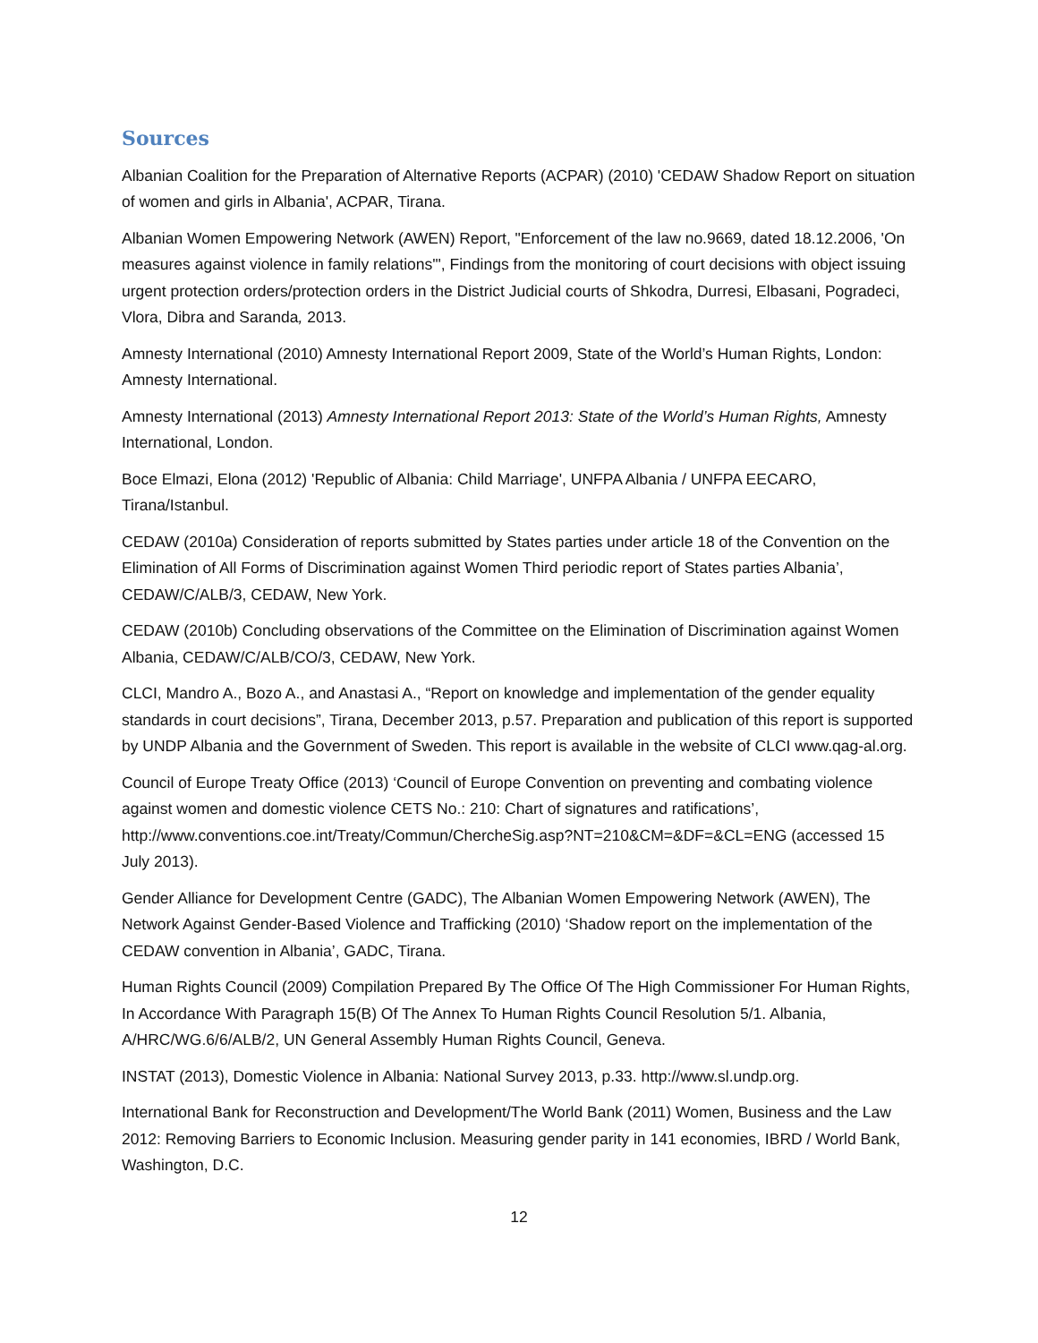Sources
Albanian Coalition for the Preparation of Alternative Reports (ACPAR) (2010) 'CEDAW Shadow Report on situation of women and girls in Albania', ACPAR, Tirana.
Albanian Women Empowering Network (AWEN) Report, "Enforcement of the law no.9669, dated 18.12.2006, 'On measures against violence in family relations'", Findings from the monitoring of court decisions with object issuing urgent protection orders/protection orders in the District Judicial courts of Shkodra, Durresi, Elbasani, Pogradeci, Vlora, Dibra and Saranda, 2013.
Amnesty International (2010) Amnesty International Report 2009, State of the World’s Human Rights, London: Amnesty International.
Amnesty International (2013) Amnesty International Report 2013: State of the World’s Human Rights, Amnesty International, London.
Boce Elmazi, Elona (2012) 'Republic of Albania: Child Marriage', UNFPA Albania / UNFPA EECARO, Tirana/Istanbul.
CEDAW (2010a) Consideration of reports submitted by States parties under article 18 of the Convention on the Elimination of All Forms of Discrimination against Women Third periodic report of States parties Albania’, CEDAW/C/ALB/3, CEDAW, New York.
CEDAW (2010b) Concluding observations of the Committee on the Elimination of Discrimination against Women Albania, CEDAW/C/ALB/CO/3, CEDAW, New York.
CLCI, Mandro A., Bozo A., and Anastasi A., “Report on knowledge and implementation of the gender equality standards in court decisions”, Tirana, December 2013, p.57. Preparation and publication of this report is supported by UNDP Albania and the Government of Sweden. This report is available in the website of CLCI www.qag-al.org.
Council of Europe Treaty Office (2013) ‘Council of Europe Convention on preventing and combating violence against women and domestic violence CETS No.: 210: Chart of signatures and ratifications’, http://www.conventions.coe.int/Treaty/Commun/ChercheSig.asp?NT=210&CM=&DF=&CL=ENG (accessed 15 July 2013).
Gender Alliance for Development Centre (GADC), The Albanian Women Empowering Network (AWEN), The Network Against Gender-Based Violence and Trafficking (2010) ‘Shadow report on the implementation of the CEDAW convention in Albania’, GADC, Tirana.
Human Rights Council (2009) Compilation Prepared By The Office Of The High Commissioner For Human Rights, In Accordance With Paragraph 15(B) Of The Annex To Human Rights Council Resolution 5/1. Albania, A/HRC/WG.6/6/ALB/2, UN General Assembly Human Rights Council, Geneva.
INSTAT (2013), Domestic Violence in Albania: National Survey 2013, p.33. http://www.sl.undp.org.
International Bank for Reconstruction and Development/The World Bank (2011) Women, Business and the Law 2012: Removing Barriers to Economic Inclusion. Measuring gender parity in 141 economies, IBRD / World Bank, Washington, D.C.
12